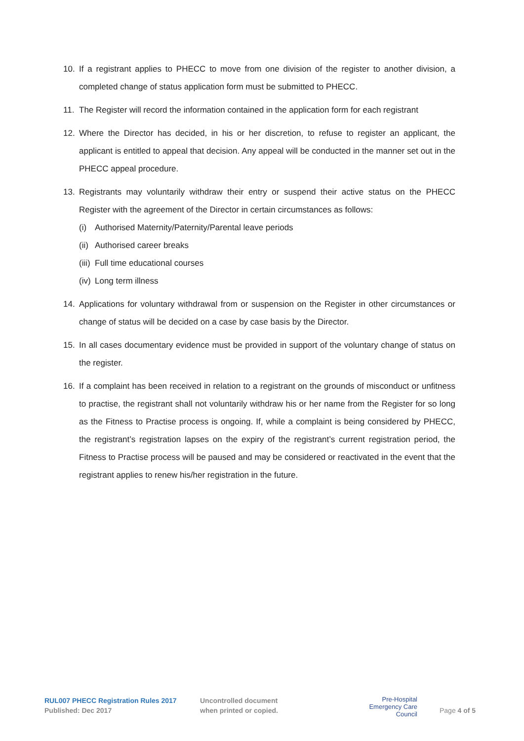10. If a registrant applies to PHECC to move from one division of the register to another division, a completed change of status application form must be submitted to PHECC.
11. The Register will record the information contained in the application form for each registrant
12. Where the Director has decided, in his or her discretion, to refuse to register an applicant, the applicant is entitled to appeal that decision. Any appeal will be conducted in the manner set out in the PHECC appeal procedure.
13. Registrants may voluntarily withdraw their entry or suspend their active status on the PHECC Register with the agreement of the Director in certain circumstances as follows:
(i) Authorised Maternity/Paternity/Parental leave periods
(ii)
Authorised career breaks
(iii)
Full time educational courses
(iv)
Long term illness
14. Applications for voluntary withdrawal from or suspension on the Register in other circumstances or change of status will be decided on a case by case basis by the Director.
15. In all cases documentary evidence must be provided in support of the voluntary change of status on the register.
16. If a complaint has been received in relation to a registrant on the grounds of misconduct or unfitness to practise, the registrant shall not voluntarily withdraw his or her name from the Register for so long as the Fitness to Practise process is ongoing. If, while a complaint is being considered by PHECC, the registrant’s registration lapses on the expiry of the registrant’s current registration period, the Fitness to Practise process will be paused and may be considered or reactivated in the event that the registrant applies to renew his/her registration in the future.
RUL007 PHECC Registration Rules 2017
Published: Dec 2017
Uncontrolled document
when printed or copied.
Pre-Hospital
Emergency Care
Council
Page 4 of 5